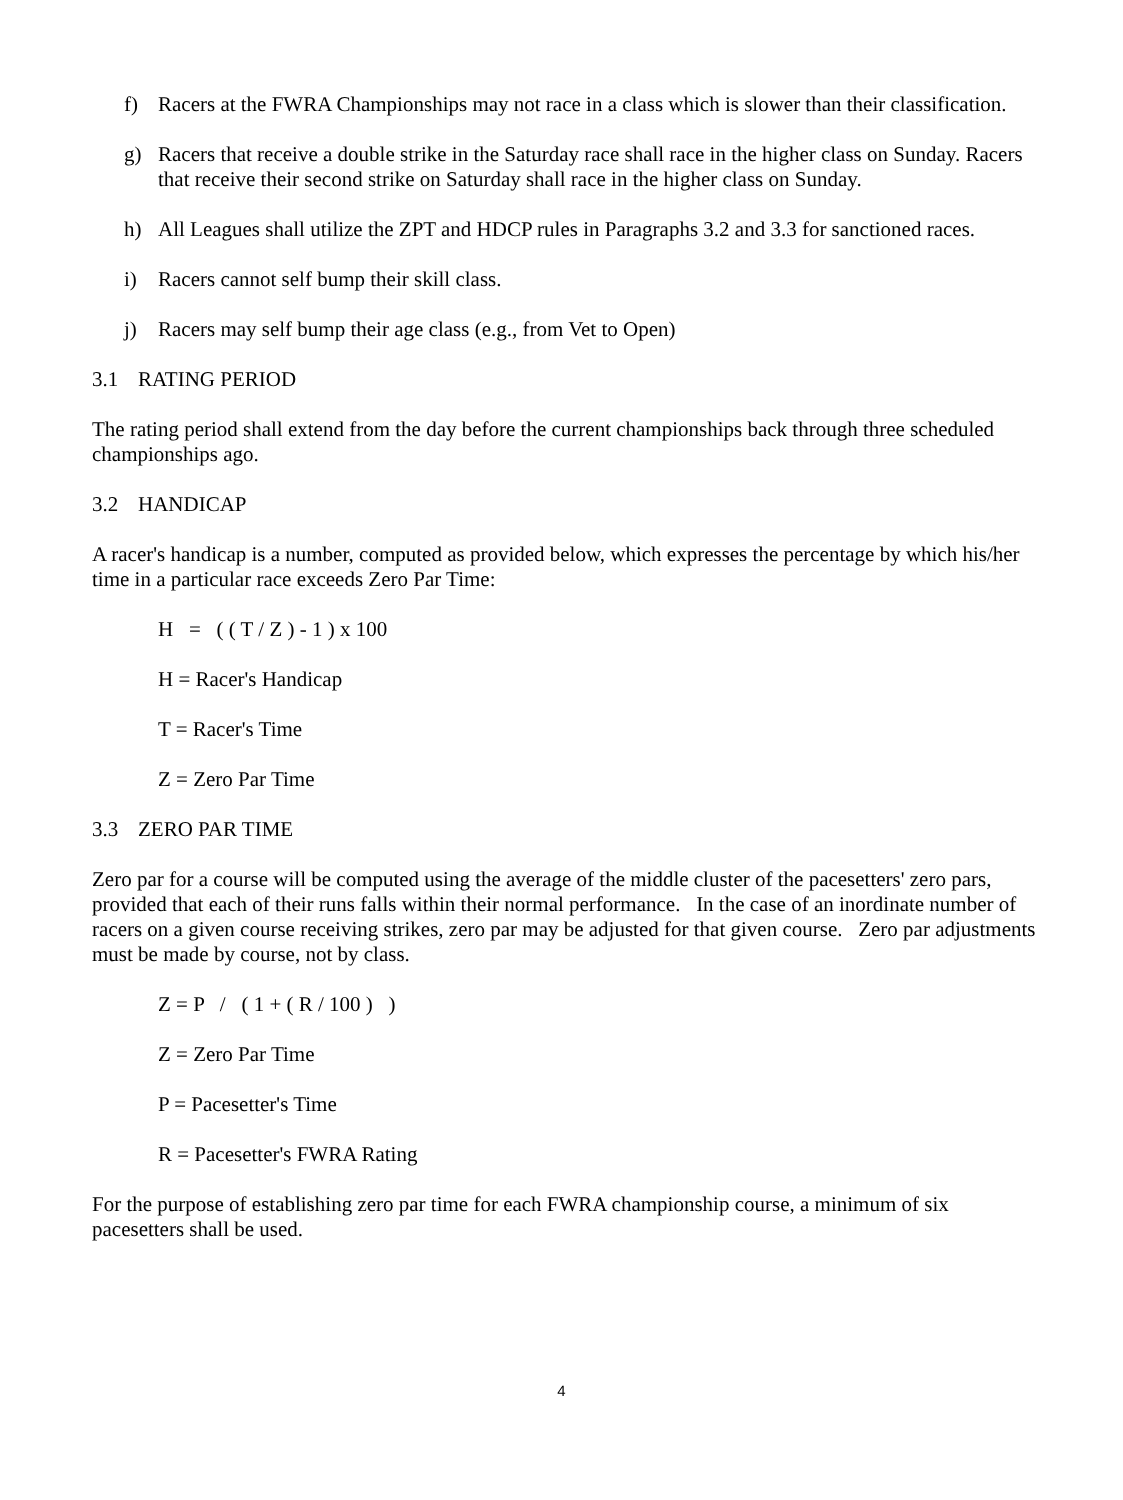f) Racers at the FWRA Championships may not race in a class which is slower than their classification.
g) Racers that receive a double strike in the Saturday race shall race in the higher class on Sunday. Racers that receive their second strike on Saturday shall race in the higher class on Sunday.
h) All Leagues shall utilize the ZPT and HDCP rules in Paragraphs 3.2 and 3.3 for sanctioned races.
i) Racers cannot self bump their skill class.
j) Racers may self bump their age class (e.g., from Vet to Open)
3.1 RATING PERIOD
The rating period shall extend from the day before the current championships back through three scheduled championships ago.
3.2 HANDICAP
A racer's handicap is a number, computed as provided below, which expresses the percentage by which his/her time in a particular race exceeds Zero Par Time:
H = ( ( T / Z ) - 1 ) x 100
H = Racer's Handicap
T = Racer's Time
Z = Zero Par Time
3.3 ZERO PAR TIME
Zero par for a course will be computed using the average of the middle cluster of the pacesetters' zero pars, provided that each of their runs falls within their normal performance. In the case of an inordinate number of racers on a given course receiving strikes, zero par may be adjusted for that given course. Zero par adjustments must be made by course, not by class.
Z = P / ( 1 + ( R / 100 ) )
Z = Zero Par Time
P = Pacesetter's Time
R = Pacesetter's FWRA Rating
For the purpose of establishing zero par time for each FWRA championship course, a minimum of six pacesetters shall be used.
4